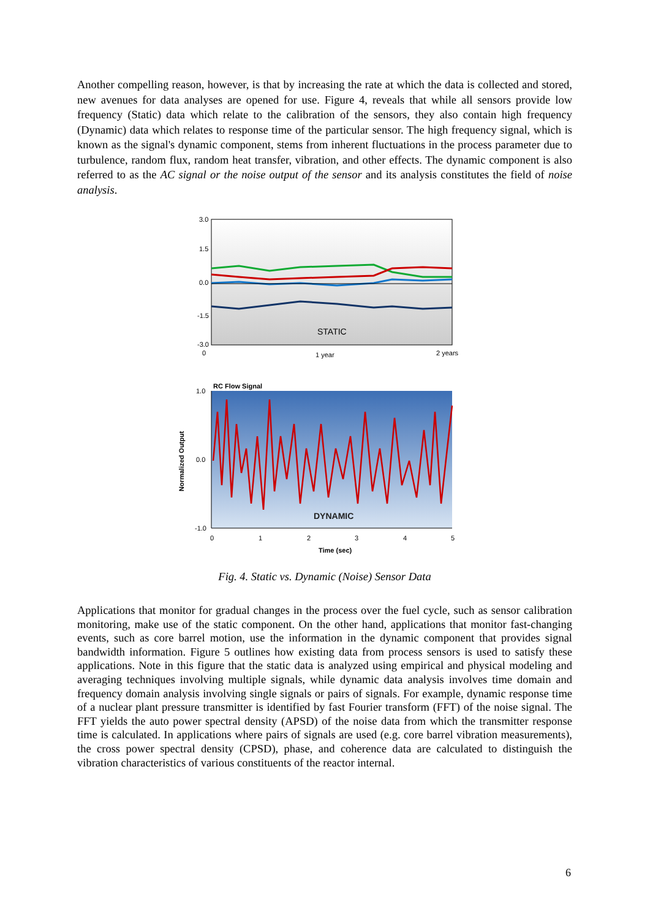Another compelling reason, however, is that by increasing the rate at which the data is collected and stored, new avenues for data analyses are opened for use. Figure 4, reveals that while all sensors provide low frequency (Static) data which relate to the calibration of the sensors, they also contain high frequency (Dynamic) data which relates to response time of the particular sensor. The high frequency signal, which is known as the signal's dynamic component, stems from inherent fluctuations in the process parameter due to turbulence, random flux, random heat transfer, vibration, and other effects. The dynamic component is also referred to as the AC signal or the noise output of the sensor and its analysis constitutes the field of noise analysis.
3.0
1.5
0.0
-1.5
-3.0
0
1 year
2 years
STATIC
RC Flow Signal
DYNAMIC
1.0
0.0
-1.0
0
1
2
3
4
5
Time (sec)
Normalized Output
Fig. 4. Static vs. Dynamic (Noise) Sensor Data
Applications that monitor for gradual changes in the process over the fuel cycle, such as sensor calibration monitoring, make use of the static component. On the other hand, applications that monitor fast-changing events, such as core barrel motion, use the information in the dynamic component that provides signal bandwidth information. Figure 5 outlines how existing data from process sensors is used to satisfy these applications. Note in this figure that the static data is analyzed using empirical and physical modeling and averaging techniques involving multiple signals, while dynamic data analysis involves time domain and frequency domain analysis involving single signals or pairs of signals. For example, dynamic response time of a nuclear plant pressure transmitter is identified by fast Fourier transform (FFT) of the noise signal. The FFT yields the auto power spectral density (APSD) of the noise data from which the transmitter response time is calculated. In applications where pairs of signals are used (e.g. core barrel vibration measurements), the cross power spectral density (CPSD), phase, and coherence data are calculated to distinguish the vibration characteristics of various constituents of the reactor internal.
6